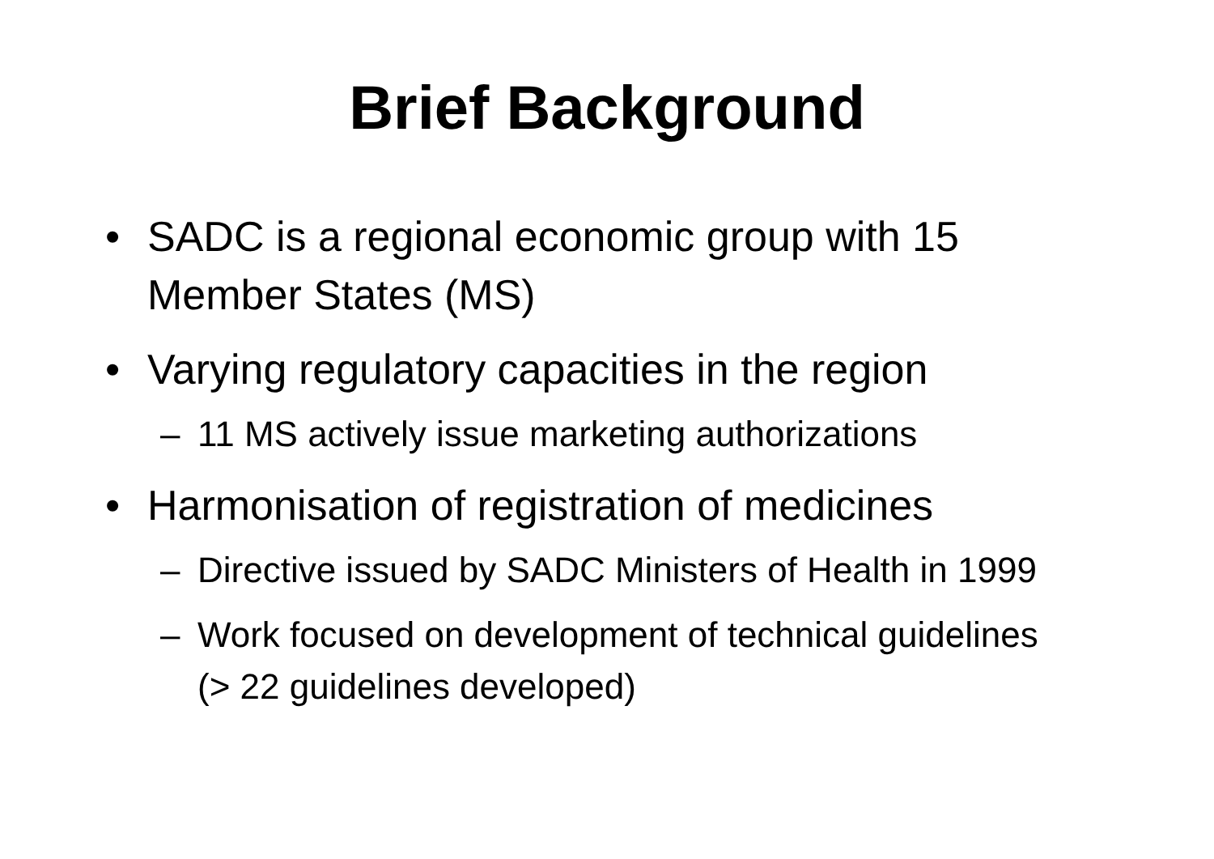Brief Background
• SADC is a regional economic group with 15 Member States (MS)
• Varying regulatory capacities in the region
– 11 MS actively issue marketing authorizations
• Harmonisation of registration of medicines
– Directive issued by SADC Ministers of Health in 1999
– Work focused on development of technical guidelines (> 22 guidelines developed)